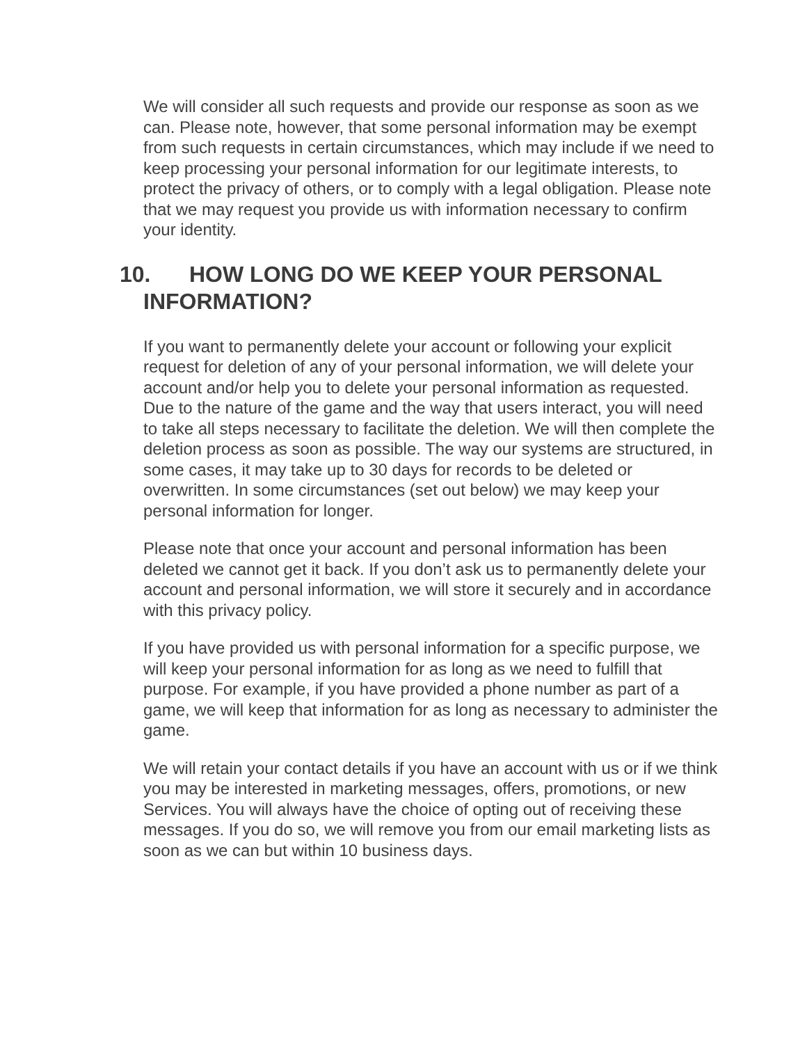We will consider all such requests and provide our response as soon as we can. Please note, however, that some personal information may be exempt from such requests in certain circumstances, which may include if we need to keep processing your personal information for our legitimate interests, to protect the privacy of others, or to comply with a legal obligation. Please note that we may request you provide us with information necessary to confirm your identity.
10. HOW LONG DO WE KEEP YOUR PERSONAL
INFORMATION?
If you want to permanently delete your account or following your explicit request for deletion of any of your personal information, we will delete your account and/or help you to delete your personal information as requested. Due to the nature of the game and the way that users interact, you will need to take all steps necessary to facilitate the deletion. We will then complete the deletion process as soon as possible. The way our systems are structured, in some cases, it may take up to 30 days for records to be deleted or overwritten. In some circumstances (set out below) we may keep your personal information for longer.
Please note that once your account and personal information has been deleted we cannot get it back. If you don’t ask us to permanently delete your account and personal information, we will store it securely and in accordance with this privacy policy.
If you have provided us with personal information for a specific purpose, we will keep your personal information for as long as we need to fulfill that purpose. For example, if you have provided a phone number as part of a game, we will keep that information for as long as necessary to administer the game.
We will retain your contact details if you have an account with us or if we think you may be interested in marketing messages, offers, promotions, or new Services. You will always have the choice of opting out of receiving these messages. If you do so, we will remove you from our email marketing lists as soon as we can but within 10 business days.